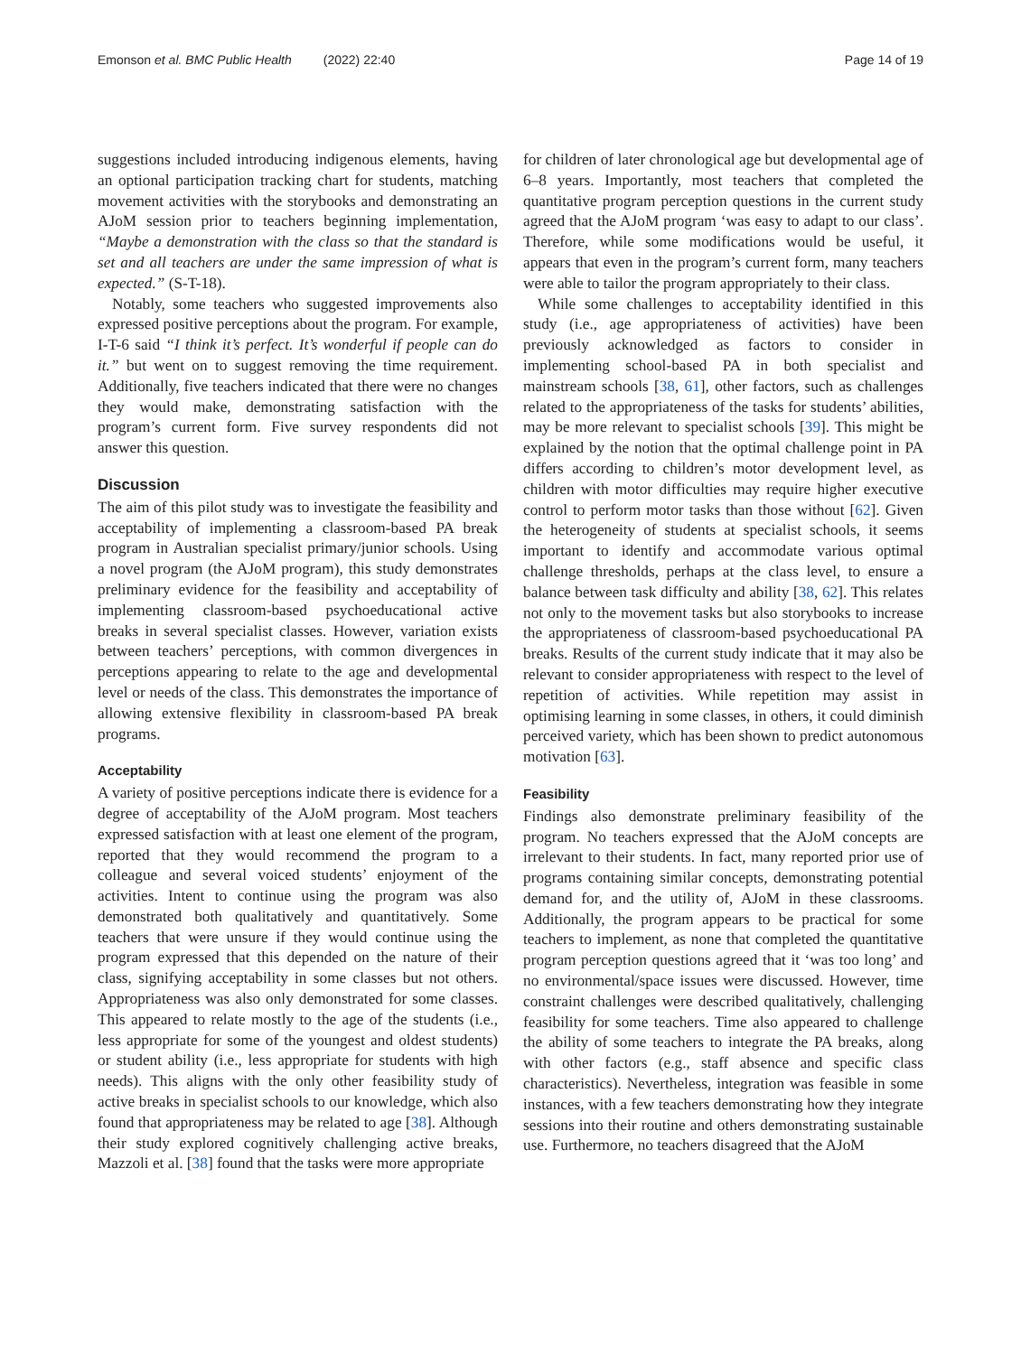Emonson et al. BMC Public Health (2022) 22:40 Page 14 of 19
suggestions included introducing indigenous elements, having an optional participation tracking chart for students, matching movement activities with the storybooks and demonstrating an AJoM session prior to teachers beginning implementation, “Maybe a demonstration with the class so that the standard is set and all teachers are under the same impression of what is expected.” (S-T-18).
Notably, some teachers who suggested improvements also expressed positive perceptions about the program. For example, I-T-6 said “I think it’s perfect. It’s wonderful if people can do it.” but went on to suggest removing the time requirement. Additionally, five teachers indicated that there were no changes they would make, demonstrating satisfaction with the program’s current form. Five survey respondents did not answer this question.
Discussion
The aim of this pilot study was to investigate the feasibility and acceptability of implementing a classroom-based PA break program in Australian specialist primary/junior schools. Using a novel program (the AJoM program), this study demonstrates preliminary evidence for the feasibility and acceptability of implementing classroom-based psychoeducational active breaks in several specialist classes. However, variation exists between teachers’ perceptions, with common divergences in perceptions appearing to relate to the age and developmental level or needs of the class. This demonstrates the importance of allowing extensive flexibility in classroom-based PA break programs.
Acceptability
A variety of positive perceptions indicate there is evidence for a degree of acceptability of the AJoM program. Most teachers expressed satisfaction with at least one element of the program, reported that they would recommend the program to a colleague and several voiced students’ enjoyment of the activities. Intent to continue using the program was also demonstrated both qualitatively and quantitatively. Some teachers that were unsure if they would continue using the program expressed that this depended on the nature of their class, signifying acceptability in some classes but not others. Appropriateness was also only demonstrated for some classes. This appeared to relate mostly to the age of the students (i.e., less appropriate for some of the youngest and oldest students) or student ability (i.e., less appropriate for students with high needs). This aligns with the only other feasibility study of active breaks in specialist schools to our knowledge, which also found that appropriateness may be related to age [38]. Although their study explored cognitively challenging active breaks, Mazzoli et al. [38] found that the tasks were more appropriate
for children of later chronological age but developmental age of 6–8 years. Importantly, most teachers that completed the quantitative program perception questions in the current study agreed that the AJoM program ‘was easy to adapt to our class’. Therefore, while some modifications would be useful, it appears that even in the program’s current form, many teachers were able to tailor the program appropriately to their class.
While some challenges to acceptability identified in this study (i.e., age appropriateness of activities) have been previously acknowledged as factors to consider in implementing school-based PA in both specialist and mainstream schools [38, 61], other factors, such as challenges related to the appropriateness of the tasks for students’ abilities, may be more relevant to specialist schools [39]. This might be explained by the notion that the optimal challenge point in PA differs according to children’s motor development level, as children with motor difficulties may require higher executive control to perform motor tasks than those without [62]. Given the heterogeneity of students at specialist schools, it seems important to identify and accommodate various optimal challenge thresholds, perhaps at the class level, to ensure a balance between task difficulty and ability [38, 62]. This relates not only to the movement tasks but also storybooks to increase the appropriateness of classroom-based psychoeducational PA breaks. Results of the current study indicate that it may also be relevant to consider appropriateness with respect to the level of repetition of activities. While repetition may assist in optimising learning in some classes, in others, it could diminish perceived variety, which has been shown to predict autonomous motivation [63].
Feasibility
Findings also demonstrate preliminary feasibility of the program. No teachers expressed that the AJoM concepts are irrelevant to their students. In fact, many reported prior use of programs containing similar concepts, demonstrating potential demand for, and the utility of, AJoM in these classrooms. Additionally, the program appears to be practical for some teachers to implement, as none that completed the quantitative program perception questions agreed that it ‘was too long’ and no environmental/space issues were discussed. However, time constraint challenges were described qualitatively, challenging feasibility for some teachers. Time also appeared to challenge the ability of some teachers to integrate the PA breaks, along with other factors (e.g., staff absence and specific class characteristics). Nevertheless, integration was feasible in some instances, with a few teachers demonstrating how they integrate sessions into their routine and others demonstrating sustainable use. Furthermore, no teachers disagreed that the AJoM